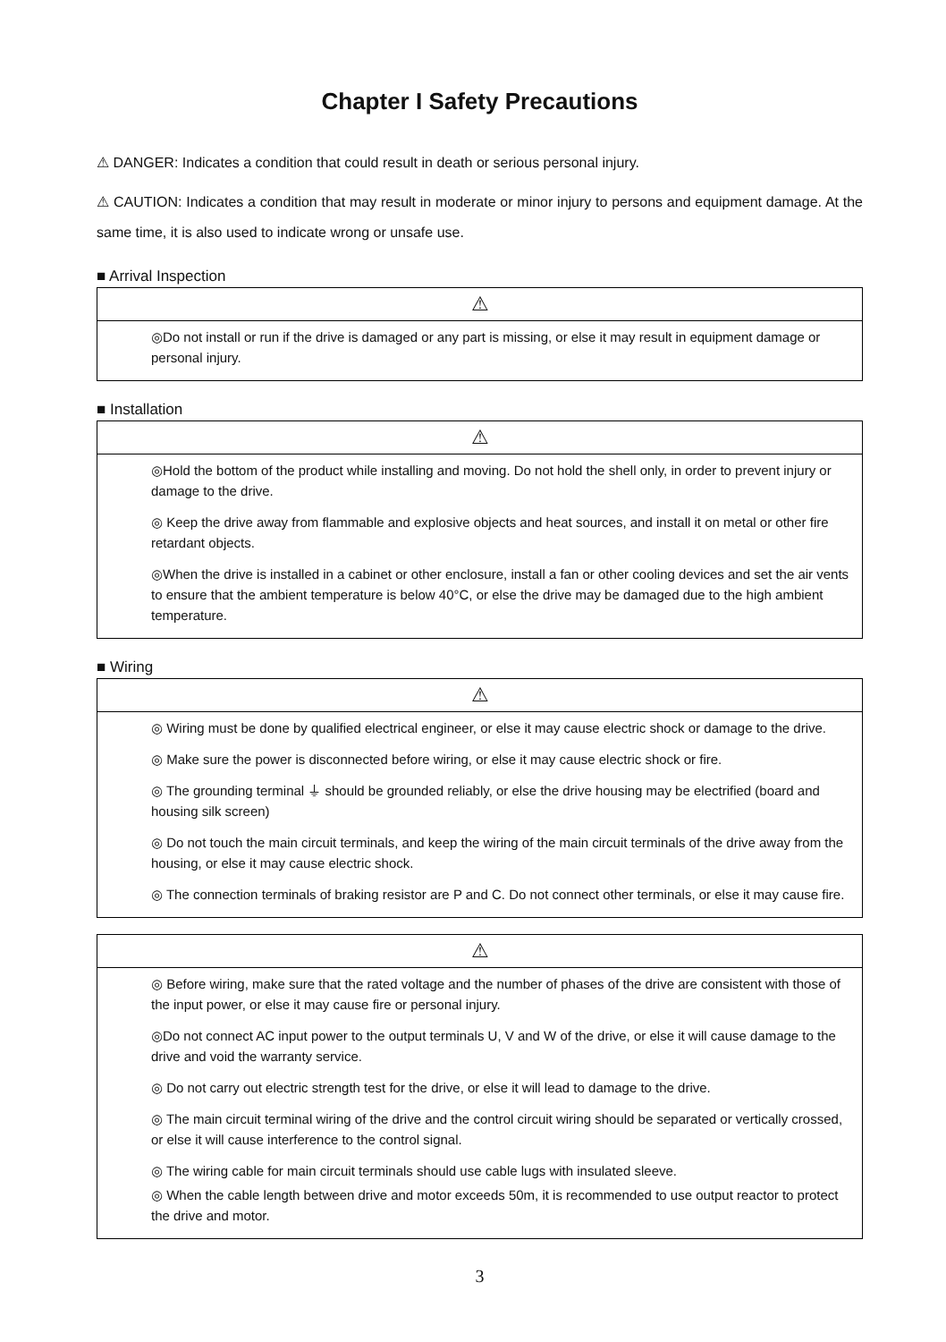Chapter I Safety Precautions
⚠ DANGER: Indicates a condition that could result in death or serious personal injury.
⚠ CAUTION: Indicates a condition that may result in moderate or minor injury to persons and equipment damage. At the same time, it is also used to indicate wrong or unsafe use.
■ Arrival Inspection
| ⚠ |
| ◎Do not install or run if the drive is damaged or any part is missing, or else it may result in equipment damage or personal injury. |
■ Installation
| ⚠ |
| ◎Hold the bottom of the product while installing and moving. Do not hold the shell only, in order to prevent injury or damage to the drive. ◎ Keep the drive away from flammable and explosive objects and heat sources, and install it on metal or other fire retardant objects. ◎When the drive is installed in a cabinet or other enclosure, install a fan or other cooling devices and set the air vents to ensure that the ambient temperature is below 40°C, or else the drive may be damaged due to the high ambient temperature. |
■ Wiring
| ⚠ |
| ◎ Wiring must be done by qualified electrical engineer, or else it may cause electric shock or damage to the drive. ◎ Make sure the power is disconnected before wiring, or else it may cause electric shock or fire. ◎ The grounding terminal ⏚ should be grounded reliably, or else the drive housing may be electrified (board and housing silk screen) ◎ Do not touch the main circuit terminals, and keep the wiring of the main circuit terminals of the drive away from the housing, or else it may cause electric shock. ◎ The connection terminals of braking resistor are P and C. Do not connect other terminals, or else it may cause fire. |
| ⚠ |
| ◎ Before wiring, make sure that the rated voltage and the number of phases of the drive are consistent with those of the input power, or else it may cause fire or personal injury. ◎Do not connect AC input power to the output terminals U, V and W of the drive, or else it will cause damage to the drive and void the warranty service. ◎ Do not carry out electric strength test for the drive, or else it will lead to damage to the drive. ◎ The main circuit terminal wiring of the drive and the control circuit wiring should be separated or vertically crossed, or else it will cause interference to the control signal. ◎ The wiring cable for main circuit terminals should use cable lugs with insulated sleeve. ◎ When the cable length between drive and motor exceeds 50m, it is recommended to use output reactor to protect the drive and motor. |
3